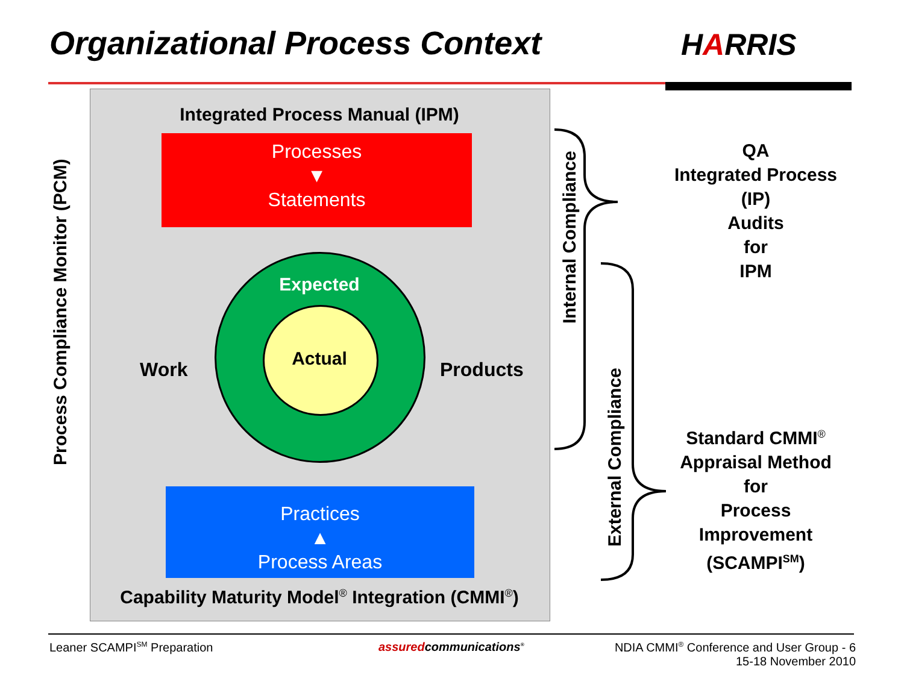Organizational Process Context HARRIS
Integrated Process Manual (IPM)
Processes
▼
Statements
Expected
Actual
Work Products
Practices
▲
Process Areas
Capability Maturity Model<sup>®</sup> Integration (CMMI<sup>®</sup>)
Process Compliance Monitor (PCM)
Internal Compliance
External Compliance
QA
Integrated Process
(IP)
Audits
for
IPM
Standard CMMI<sup>®</sup>
Appraisal Method
for
Process
Improvement
(SCAMPI<sup>SM</sup>)
Leaner SCAMPI<sup>SM</sup> Preparation assuredcommunications<sup>®</sup>
NDIA CMMI<sup>®</sup> Conference and User Group - 6
15-18 November 2010